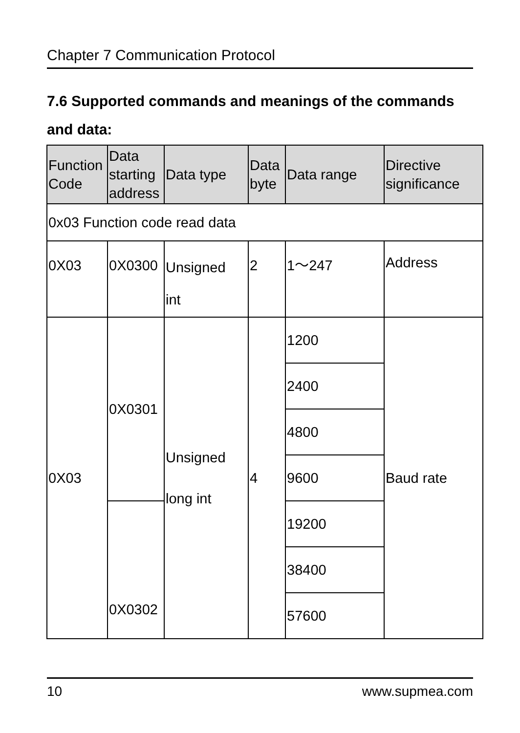Chapter 7 Communication Protocol
7.6 Supported commands and meanings of the commands and data:
| Function Code | Data starting address | Data type | Data byte | Data range | Directive significance |
| --- | --- | --- | --- | --- | --- |
| 0x03 Function code read data | | | | | |
| 0X03 | 0X0300 | Unsigned int | 2 | 1～247 | Address |
| 0X03 | 0X0301 | Unsigned long int | 4 | 1200 | Baud rate |
| | | | | 2400 | |
| | | | | 4800 | |
| | | | | 9600 | |
| | 0X0302 | | | 19200 | |
| | | | | 38400 | |
| | | | | 57600 | |
10 www.supmea.com